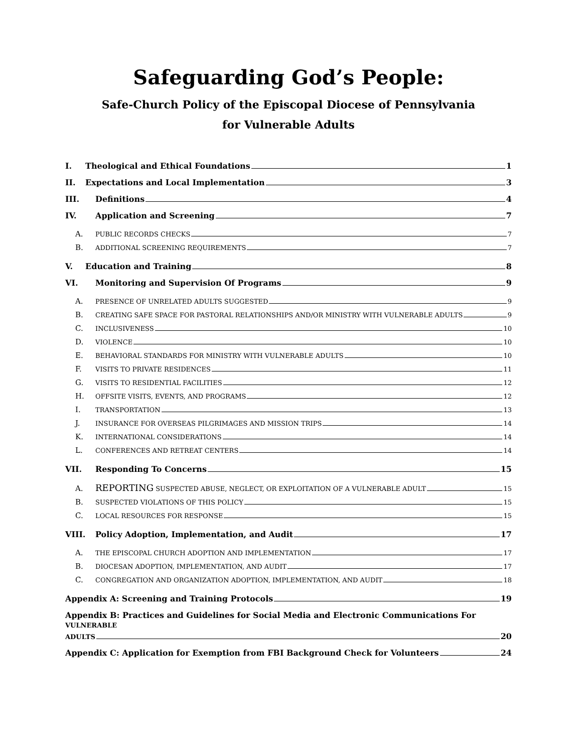Safeguarding God’s People:
Safe-Church Policy of the Episcopal Diocese of Pennsylvania
for Vulnerable Adults
I. Theological and Ethical Foundations 1
II. Expectations and Local Implementation 3
III. Definitions 4
IV. Application and Screening 7
A. PUBLIC RECORDS CHECKS 7
B. ADDITIONAL SCREENING REQUIREMENTS 7
V. Education and Training 8
VI. Monitoring and Supervision Of Programs 9
A. PRESENCE OF UNRELATED ADULTS SUGGESTED 9
B. CREATING SAFE SPACE FOR PASTORAL RELATIONSHIPS AND/OR MINISTRY WITH VULNERABLE ADULTS 9
C. INCLUSIVENESS 10
D. VIOLENCE 10
E. BEHAVIORAL STANDARDS FOR MINISTRY WITH VULNERABLE ADULTS 10
F. VISITS TO PRIVATE RESIDENCES 11
G. VISITS TO RESIDENTIAL FACILITIES 12
H. OFFSITE VISITS, EVENTS, AND PROGRAMS 12
I. TRANSPORTATION 13
J. INSURANCE FOR OVERSEAS PILGRIMAGES AND MISSION TRIPS 14
K. INTERNATIONAL CONSIDERATIONS 14
L. CONFERENCES AND RETREAT CENTERS 14
VII. Responding To Concerns 15
A. REPORTING SUSPECTED ABUSE, NEGLECT, OR EXPLOITATION OF A VULNERABLE ADULT 15
B. SUSPECTED VIOLATIONS OF THIS POLICY 15
C. LOCAL RESOURCES FOR RESPONSE 15
VIII. Policy Adoption, Implementation, and Audit 17
A. THE EPISCOPAL CHURCH ADOPTION AND IMPLEMENTATION 17
B. DIOCESAN ADOPTION, IMPLEMENTATION, AND AUDIT 17
C. CONGREGATION AND ORGANIZATION ADOPTION, IMPLEMENTATION, AND AUDIT 18
Appendix A: Screening and Training Protocols 19
Appendix B: Practices and Guidelines for Social Media and Electronic Communications For VULNERABLE
ADULTS 20
Appendix C: Application for Exemption from FBI Background Check for Volunteers 24